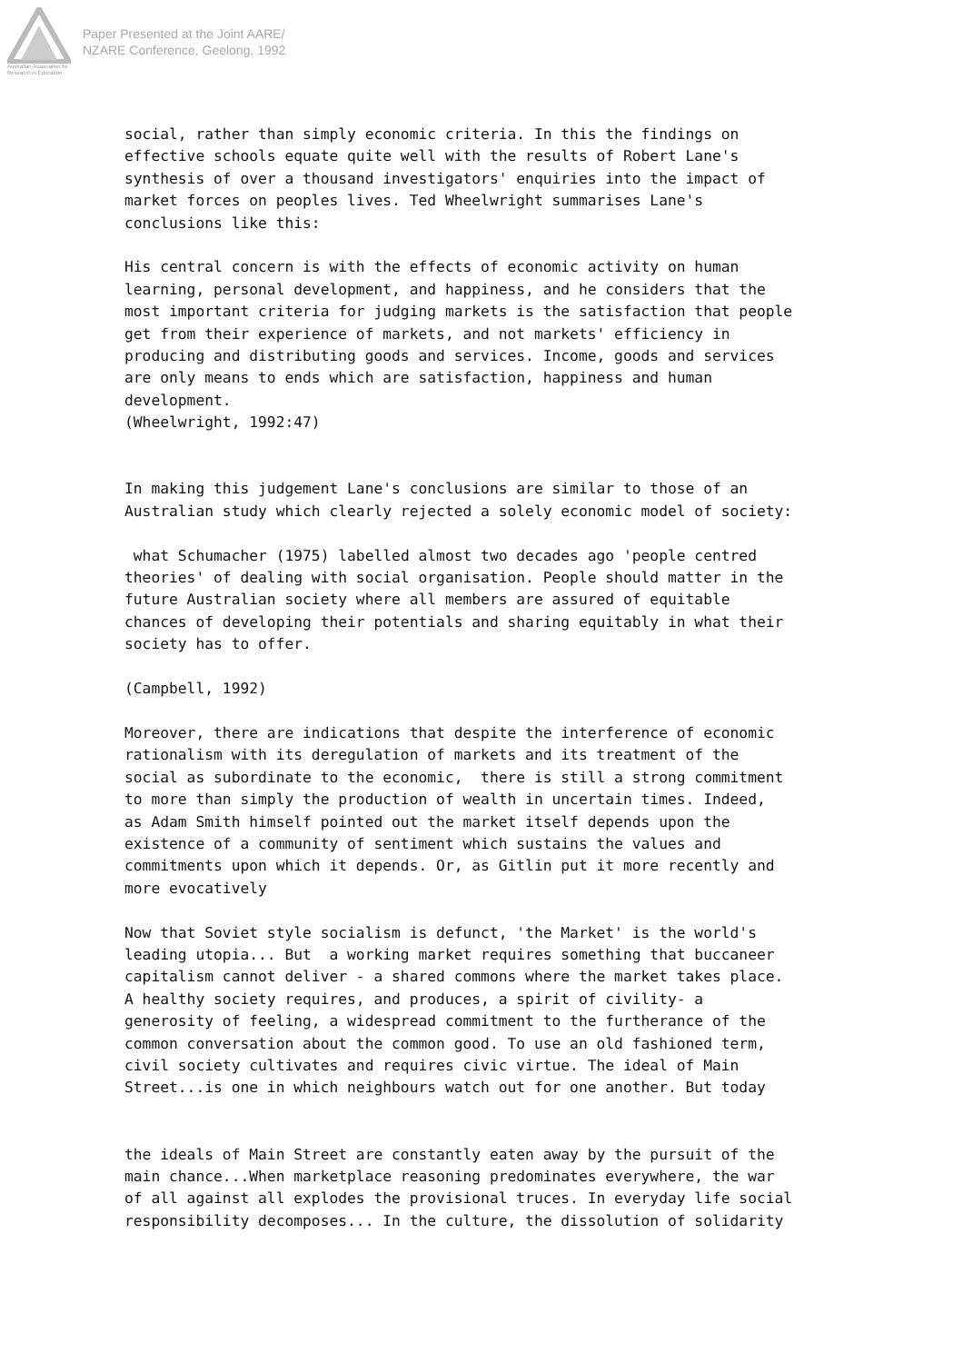Australian Association for Research in Education
Paper Presented at the Joint AARE/
NZARE Conference, Geelong, 1992
social, rather than simply economic criteria. In this the findings on effective schools equate quite well with the results of Robert Lane's synthesis of over a thousand investigators' enquiries into the impact of market forces on peoples lives. Ted Wheelwright summarises Lane's conclusions like this:
His central concern is with the effects of economic activity on human learning, personal development, and happiness, and he considers that the most important criteria for judging markets is the satisfaction that people get from their experience of markets, and not markets' efficiency in producing and distributing goods and services. Income, goods and services are only means to ends which are satisfaction, happiness and human development. (Wheelwright, 1992:47)
In making this judgement Lane's conclusions are similar to those of an Australian study which clearly rejected a solely economic model of society:
what Schumacher (1975) labelled almost two decades ago 'people centred theories' of dealing with social organisation. People should matter in the future Australian society where all members are assured of equitable chances of developing their potentials and sharing equitably in what their society has to offer.
(Campbell, 1992)
Moreover, there are indications that despite the interference of economic rationalism with its deregulation of markets and its treatment of the social as subordinate to the economic, there is still a strong commitment to more than simply the production of wealth in uncertain times. Indeed, as Adam Smith himself pointed out the market itself depends upon the existence of a community of sentiment which sustains the values and commitments upon which it depends. Or, as Gitlin put it more recently and more evocatively
Now that Soviet style socialism is defunct, 'the Market' is the world's leading utopia... But a working market requires something that buccaneer capitalism cannot deliver - a shared commons where the market takes place. A healthy society requires, and produces, a spirit of civility- a generosity of feeling, a widespread commitment to the furtherance of the common conversation about the common good. To use an old fashioned term, civil society cultivates and requires civic virtue. The ideal of Main Street...is one in which neighbours watch out for one another. But today
the ideals of Main Street are constantly eaten away by the pursuit of the main chance...When marketplace reasoning predominates everywhere, the war of all against all explodes the provisional truces. In everyday life social responsibility decomposes... In the culture, the dissolution of solidarity